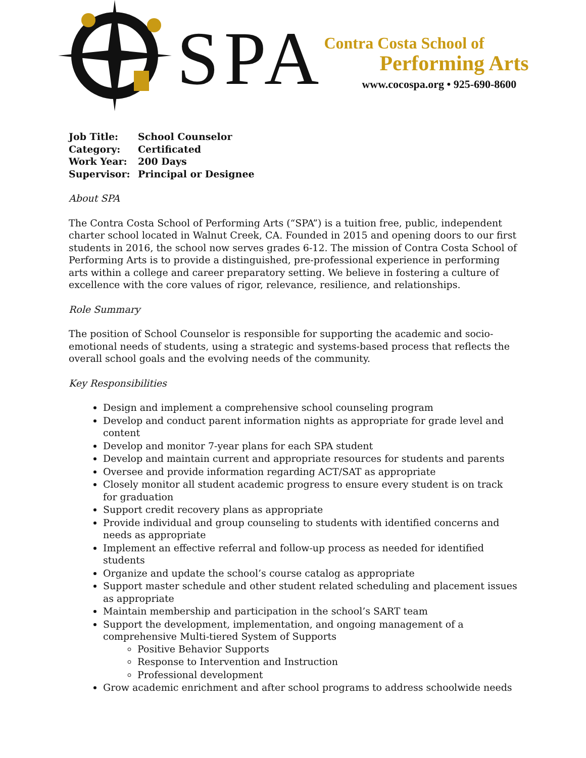SPA
Contra Costa School of
Performing Arts
www.cocospa.org • 925-690-8600
| Job Title: | School Counselor |
| Category: | Certificated |
| Work Year: | 200 Days |
| Supervisor: | Principal or Designee |
About SPA
The Contra Costa School of Performing Arts (“SPA”) is a tuition free, public, independent charter school located in Walnut Creek, CA. Founded in 2015 and opening doors to our first students in 2016, the school now serves grades 6-12. The mission of Contra Costa School of Performing Arts is to provide a distinguished, pre-professional experience in performing arts within a college and career preparatory setting. We believe in fostering a culture of excellence with the core values of rigor, relevance, resilience, and relationships.
Role Summary
The position of School Counselor is responsible for supporting the academic and socio-emotional needs of students, using a strategic and systems-based process that reflects the overall school goals and the evolving needs of the community.
Key Responsibilities
Design and implement a comprehensive school counseling program
Develop and conduct parent information nights as appropriate for grade level and content
Develop and monitor 7-year plans for each SPA student
Develop and maintain current and appropriate resources for students and parents
Oversee and provide information regarding ACT/SAT as appropriate
Closely monitor all student academic progress to ensure every student is on track for graduation
Support credit recovery plans as appropriate
Provide individual and group counseling to students with identified concerns and needs as appropriate
Implement an effective referral and follow-up process as needed for identified students
Organize and update the school’s course catalog as appropriate
Support master schedule and other student related scheduling and placement issues as appropriate
Maintain membership and participation in the school’s SART team
Support the development, implementation, and ongoing management of a comprehensive Multi-tiered System of Supports
Positive Behavior Supports
Response to Intervention and Instruction
Professional development
Grow academic enrichment and after school programs to address schoolwide needs